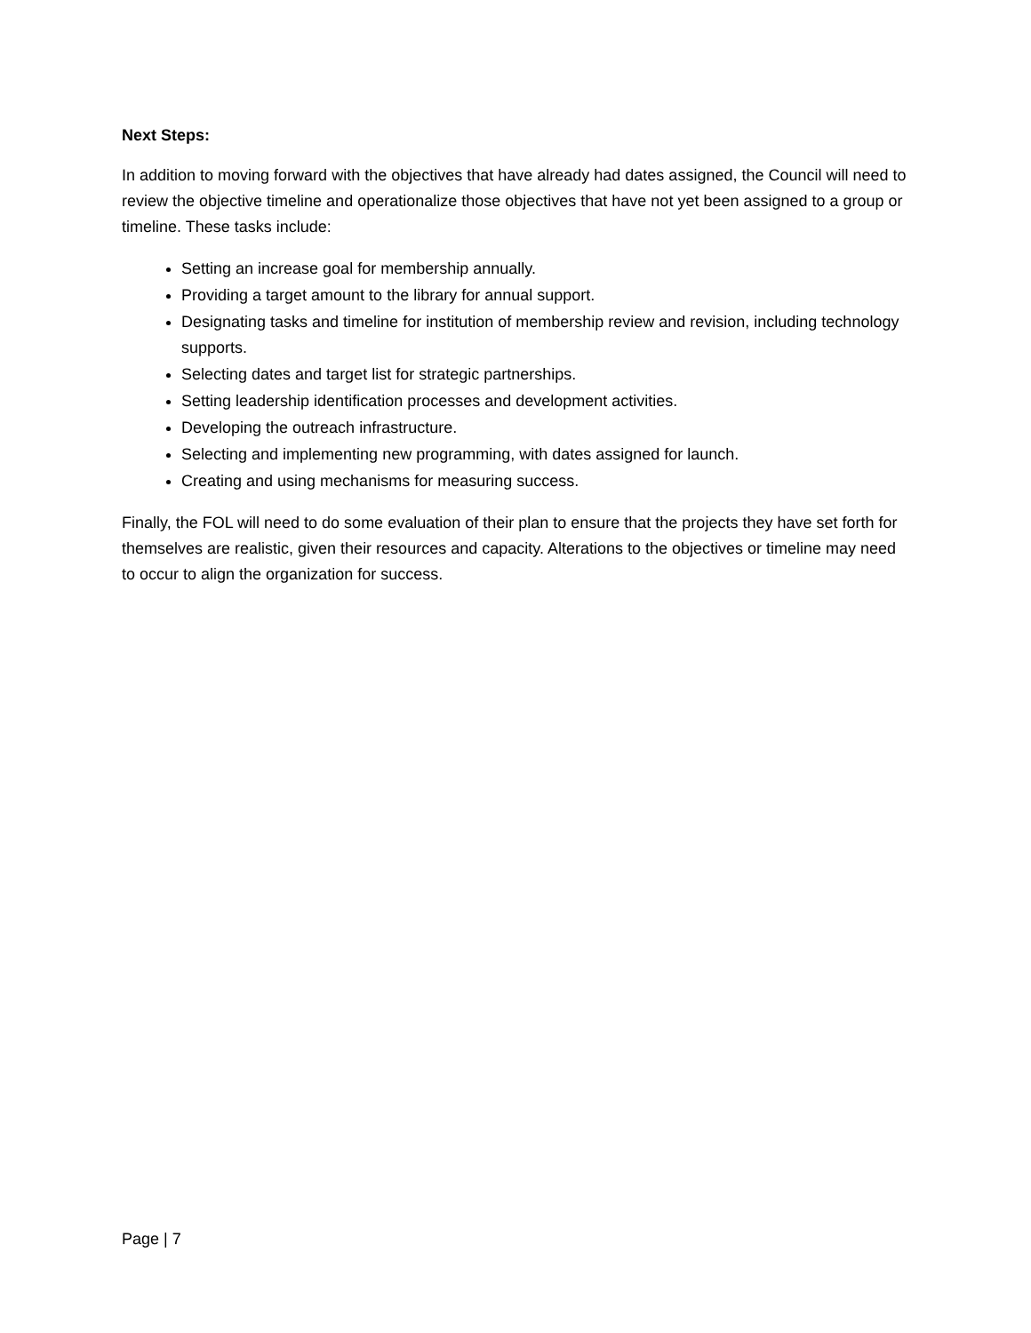Next Steps:
In addition to moving forward with the objectives that have already had dates assigned, the Council will need to review the objective timeline and operationalize those objectives that have not yet been assigned to a group or timeline. These tasks include:
Setting an increase goal for membership annually.
Providing a target amount to the library for annual support.
Designating tasks and timeline for institution of membership review and revision, including technology supports.
Selecting dates and target list for strategic partnerships.
Setting leadership identification processes and development activities.
Developing the outreach infrastructure.
Selecting and implementing new programming, with dates assigned for launch.
Creating and using mechanisms for measuring success.
Finally, the FOL will need to do some evaluation of their plan to ensure that the projects they have set forth for themselves are realistic, given their resources and capacity. Alterations to the objectives or timeline may need to occur to align the organization for success.
Page | 7